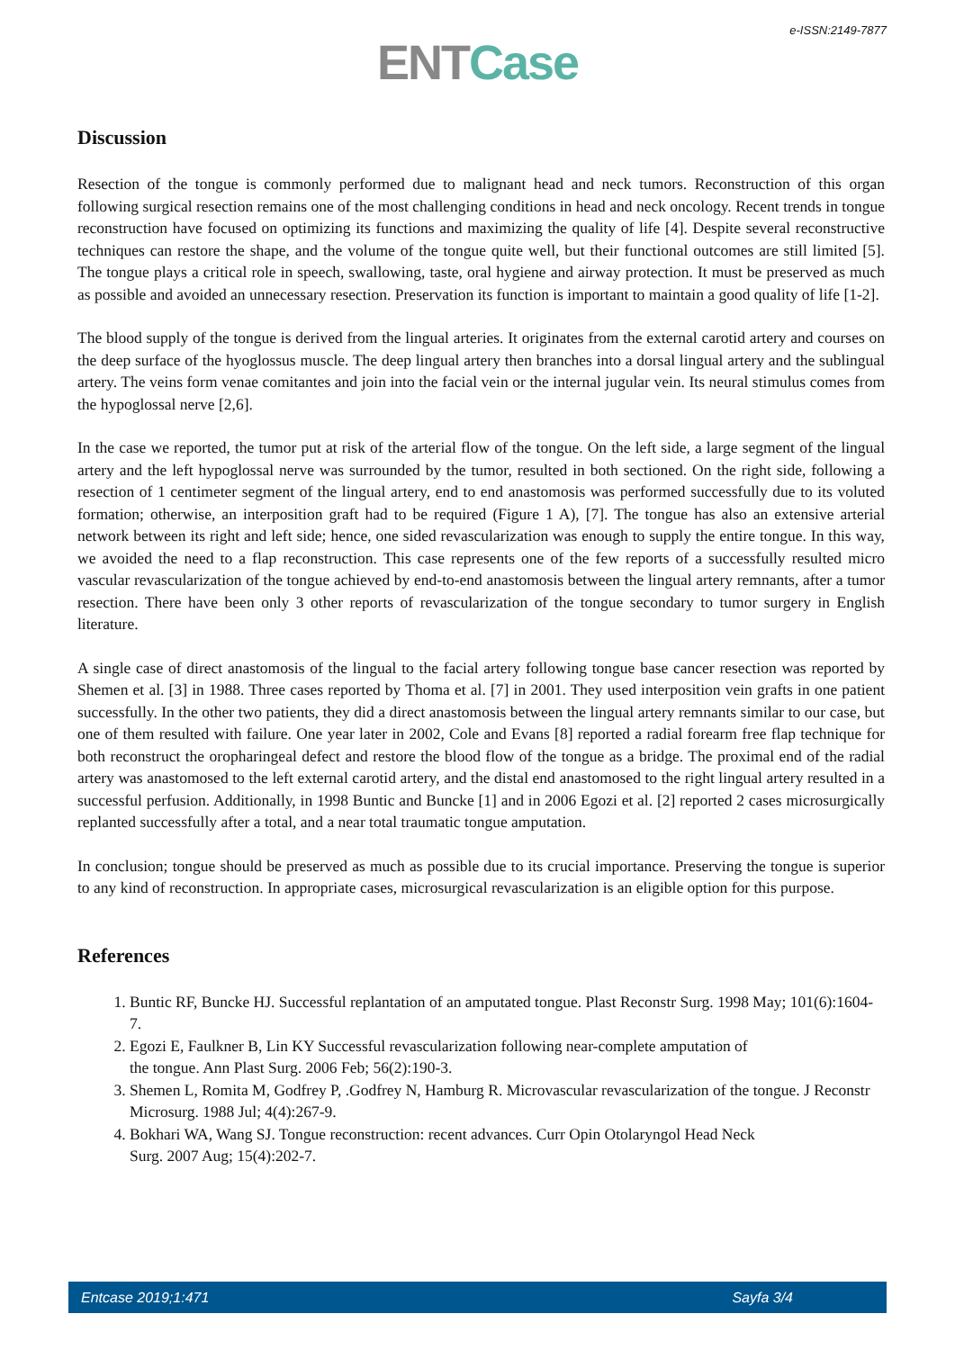e-ISSN:2149-7877
ENTCase
Discussion
Resection of the tongue is commonly performed due to malignant head and neck tumors. Reconstruction of this organ following surgical resection remains one of the most challenging conditions in head and neck oncology. Recent trends in tongue reconstruction have focused on optimizing its functions and maximizing the quality of life [4]. Despite several reconstructive techniques can restore the shape, and the volume of the tongue quite well, but their functional outcomes are still limited [5]. The tongue plays a critical role in speech, swallowing, taste, oral hygiene and airway protection. It must be preserved as much as possible and avoided an unnecessary resection. Preservation its function is important to maintain a good quality of life [1-2].
The blood supply of the tongue is derived from the lingual arteries. It originates from the external carotid artery and courses on the deep surface of the hyoglossus muscle. The deep lingual artery then branches into a dorsal lingual artery and the sublingual artery. The veins form venae comitantes and join into the facial vein or the internal jugular vein. Its neural stimulus comes from the hypoglossal nerve [2,6].
In the case we reported, the tumor put at risk of the arterial flow of the tongue. On the left side, a large segment of the lingual artery and the left hypoglossal nerve was surrounded by the tumor, resulted in both sectioned. On the right side, following a resection of 1 centimeter segment of the lingual artery, end to end anastomosis was performed successfully due to its voluted formation; otherwise, an interposition graft had to be required (Figure 1 A), [7]. The tongue has also an extensive arterial network between its right and left side; hence, one sided revascularization was enough to supply the entire tongue. In this way, we avoided the need to a flap reconstruction. This case represents one of the few reports of a successfully resulted micro vascular revascularization of the tongue achieved by end-to-end anastomosis between the lingual artery remnants, after a tumor resection. There have been only 3 other reports of revascularization of the tongue secondary to tumor surgery in English literature.
A single case of direct anastomosis of the lingual to the facial artery following tongue base cancer resection was reported by Shemen et al. [3] in 1988. Three cases reported by Thoma et al. [7] in 2001. They used interposition vein grafts in one patient successfully. In the other two patients, they did a direct anastomosis between the lingual artery remnants similar to our case, but one of them resulted with failure. One year later in 2002, Cole and Evans [8] reported a radial forearm free flap technique for both reconstruct the oropharingeal defect and restore the blood flow of the tongue as a bridge. The proximal end of the radial artery was anastomosed to the left external carotid artery, and the distal end anastomosed to the right lingual artery resulted in a successful perfusion. Additionally, in 1998 Buntic and Buncke [1] and in 2006 Egozi et al. [2] reported 2 cases microsurgically replanted successfully after a total, and a near total traumatic tongue amputation.
In conclusion; tongue should be preserved as much as possible due to its crucial importance. Preserving the tongue is superior to any kind of reconstruction. In appropriate cases, microsurgical revascularization is an eligible option for this purpose.
References
1. Buntic RF, Buncke HJ. Successful replantation of an amputated tongue. Plast Reconstr Surg. 1998 May; 101(6):1604-7.
2. Egozi E, Faulkner B, Lin KY Successful revascularization following near-complete amputation of
the tongue. Ann Plast Surg. 2006 Feb; 56(2):190-3.
3. Shemen L, Romita M, Godfrey P, .Godfrey N, Hamburg R. Microvascular revascularization of the tongue. J Reconstr Microsurg. 1988 Jul; 4(4):267-9.
4. Bokhari WA, Wang SJ. Tongue reconstruction: recent advances. Curr Opin Otolaryngol Head Neck
Surg. 2007 Aug; 15(4):202-7.
Entcase 2019;1:471 Sayfa 3/4